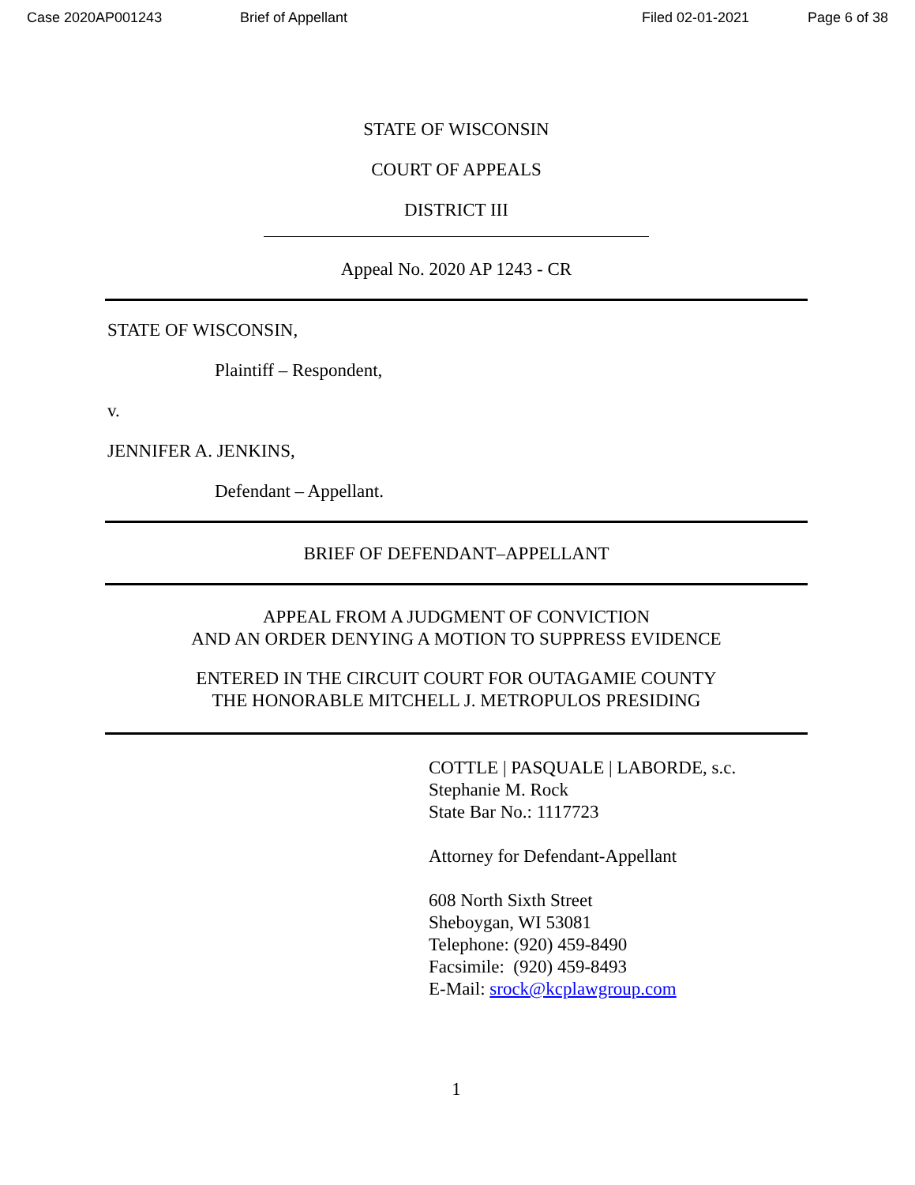Case 2020AP001243 Brief of Appellant Filed 02-01-2021 Page 6 of 38
STATE OF WISCONSIN
COURT OF APPEALS
DISTRICT III
Appeal No. 2020 AP 1243 - CR
STATE OF WISCONSIN,
Plaintiff – Respondent,
v.
JENNIFER A. JENKINS,
Defendant – Appellant.
BRIEF OF DEFENDANT–APPELLANT
APPEAL FROM A JUDGMENT OF CONVICTION
AND AN ORDER DENYING A MOTION TO SUPPRESS EVIDENCE
ENTERED IN THE CIRCUIT COURT FOR OUTAGAMIE COUNTY
THE HONORABLE MITCHELL J. METROPULOS PRESIDING
COTTLE | PASQUALE | LABORDE, s.c.
Stephanie M. Rock
State Bar No.: 1117723
Attorney for Defendant-Appellant
608 North Sixth Street
Sheboygan, WI 53081
Telephone: (920) 459-8490
Facsimile: (920) 459-8493
E-Mail: srock@kcplawgroup.com
1